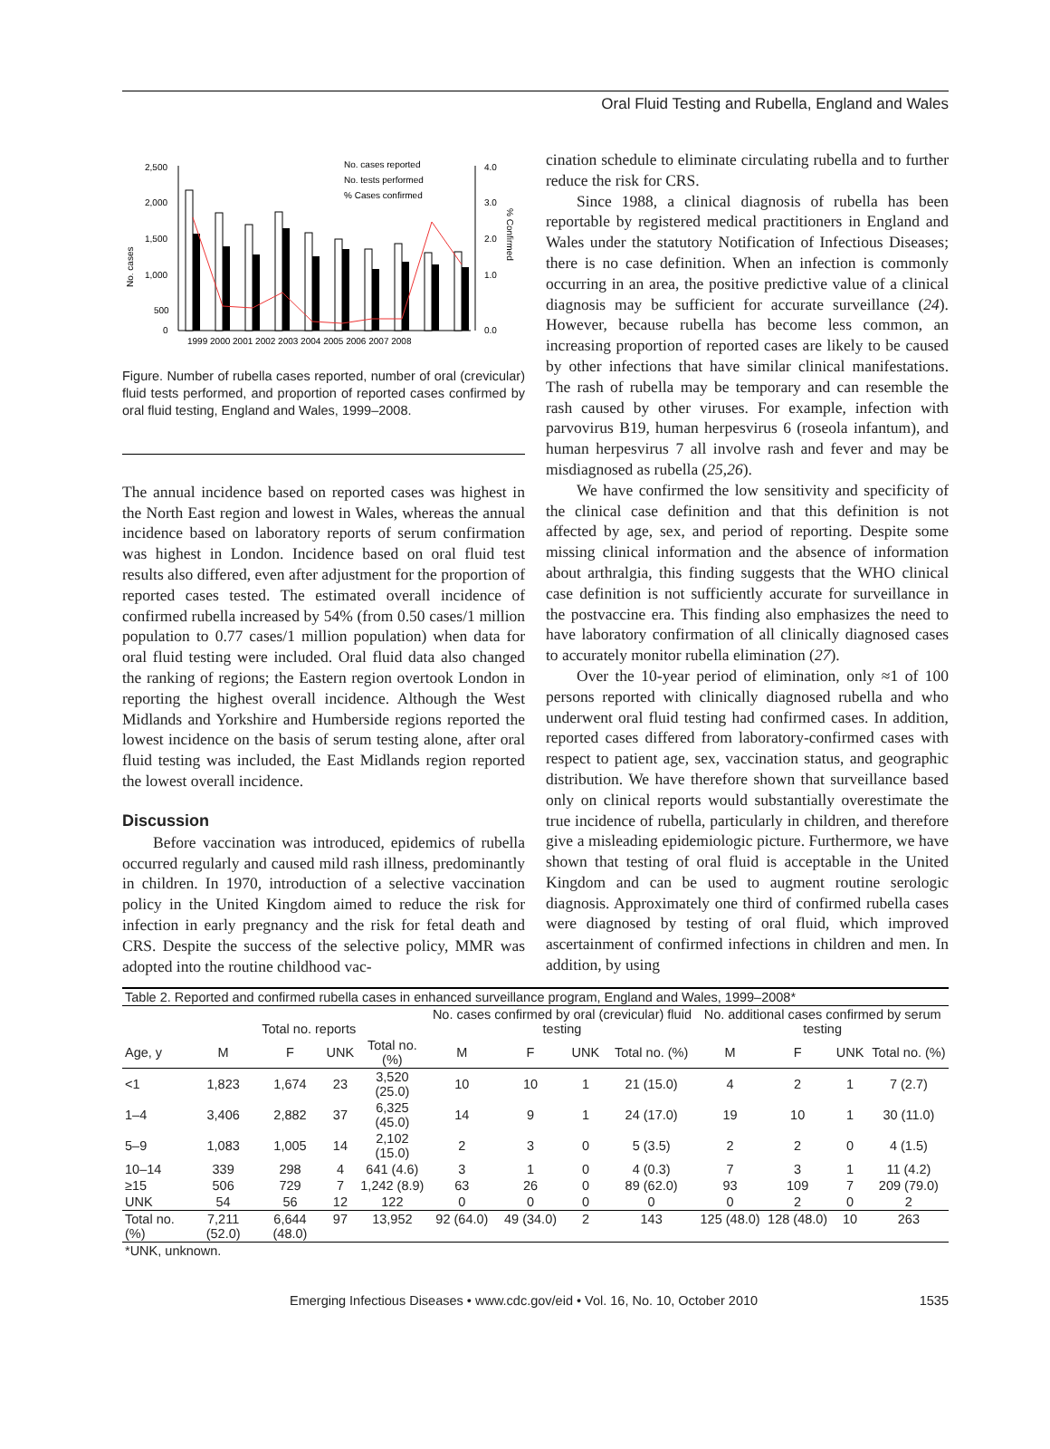Oral Fluid Testing and Rubella, England and Wales
No. cases
2,500
2,000
1,500
1,000
500
0
4.0
3.0
2.0
1.0
0.0
% Confirmed
1999 2000 2001 2002 2003 2004 2005 2006 2007 2008
No. cases reported
No. tests performed
% Cases confirmed
Figure. Number of rubella cases reported, number of oral (crevicular) fluid tests performed, and proportion of reported cases confirmed by oral fluid testing, England and Wales, 1999–2008.
The annual incidence based on reported cases was highest in the North East region and lowest in Wales, whereas the annual incidence based on laboratory reports of serum confirmation was highest in London. Incidence based on oral fluid test results also differed, even after adjustment for the proportion of reported cases tested. The estimated overall incidence of confirmed rubella increased by 54% (from 0.50 cases/1 million population to 0.77 cases/1 million population) when data for oral fluid testing were included. Oral fluid data also changed the ranking of regions; the Eastern region overtook London in reporting the highest overall incidence. Although the West Midlands and Yorkshire and Humberside regions reported the lowest incidence on the basis of serum testing alone, after oral fluid testing was included, the East Midlands region reported the lowest overall incidence.
Discussion
Before vaccination was introduced, epidemics of rubella occurred regularly and caused mild rash illness, predominantly in children. In 1970, introduction of a selective vaccination policy in the United Kingdom aimed to reduce the risk for infection in early pregnancy and the risk for fetal death and CRS. Despite the success of the selective policy, MMR was adopted into the routine childhood vac-
cination schedule to eliminate circulating rubella and to further reduce the risk for CRS.
Since 1988, a clinical diagnosis of rubella has been reportable by registered medical practitioners in England and Wales under the statutory Notification of Infectious Diseases; there is no case definition. When an infection is commonly occurring in an area, the positive predictive value of a clinical diagnosis may be sufficient for accurate surveillance (24). However, because rubella has become less common, an increasing proportion of reported cases are likely to be caused by other infections that have similar clinical manifestations. The rash of rubella may be temporary and can resemble the rash caused by other viruses. For example, infection with parvovirus B19, human herpesvirus 6 (roseola infantum), and human herpesvirus 7 all involve rash and fever and may be misdiagnosed as rubella (25,26).
We have confirmed the low sensitivity and specificity of the clinical case definition and that this definition is not affected by age, sex, and period of reporting. Despite some missing clinical information and the absence of information about arthralgia, this finding suggests that the WHO clinical case definition is not sufficiently accurate for surveillance in the postvaccine era. This finding also emphasizes the need to have laboratory confirmation of all clinically diagnosed cases to accurately monitor rubella elimination (27).
Over the 10-year period of elimination, only ≈1 of 100 persons reported with clinically diagnosed rubella and who underwent oral fluid testing had confirmed cases. In addition, reported cases differed from laboratory-confirmed cases with respect to patient age, sex, vaccination status, and geographic distribution. We have therefore shown that surveillance based only on clinical reports would substantially overestimate the true incidence of rubella, particularly in children, and therefore give a misleading epidemiologic picture. Furthermore, we have shown that testing of oral fluid is acceptable in the United Kingdom and can be used to augment routine serologic diagnosis. Approximately one third of confirmed rubella cases were diagnosed by testing of oral fluid, which improved ascertainment of confirmed infections in children and men. In addition, by using
| Table 2. Reported and confirmed rubella cases in enhanced surveillance program, England and Wales, 1999–2008* | | | | | | | | | | | | |
| | Total no. reports | | | | No. cases confirmed by oral (crevicular) fluid testing | | | | No. additional cases confirmed by serum testing | | | |
| Age, y | M | F | UNK | Total no. (%) | M | F | UNK | Total no. (%) | M | F | UNK | Total no. (%) |
| <1 | 1,823 | 1,674 | 23 | 3,520 (25.0) | 10 | 10 | 1 | 21 (15.0) | 4 | 2 | 1 | 7 (2.7) |
| 1–4 | 3,406 | 2,882 | 37 | 6,325 (45.0) | 14 | 9 | 1 | 24 (17.0) | 19 | 10 | 1 | 30 (11.0) |
| 5–9 | 1,083 | 1,005 | 14 | 2,102 (15.0) | 2 | 3 | 0 | 5 (3.5) | 2 | 2 | 0 | 4 (1.5) |
| 10–14 | 339 | 298 | 4 | 641 (4.6) | 3 | 1 | 0 | 4 (0.3) | 7 | 3 | 1 | 11 (4.2) |
| ≥15 | 506 | 729 | 7 | 1,242 (8.9) | 63 | 26 | 0 | 89 (62.0) | 93 | 109 | 7 | 209 (79.0) |
| UNK | 54 | 56 | 12 | 122 | 0 | 0 | 0 | 0 | 0 | 2 | 0 | 2 |
| Total no. (%) | 7,211 (52.0) | 6,644 (48.0) | 97 | 13,952 | 92 (64.0) | 49 (34.0) | 2 | 143 | 125 (48.0) | 128 (48.0) | 10 | 263 |
| *UNK, unknown. | | | | | | | | | | | | |
Emerging Infectious Diseases • www.cdc.gov/eid • Vol. 16, No. 10, October 2010 1535